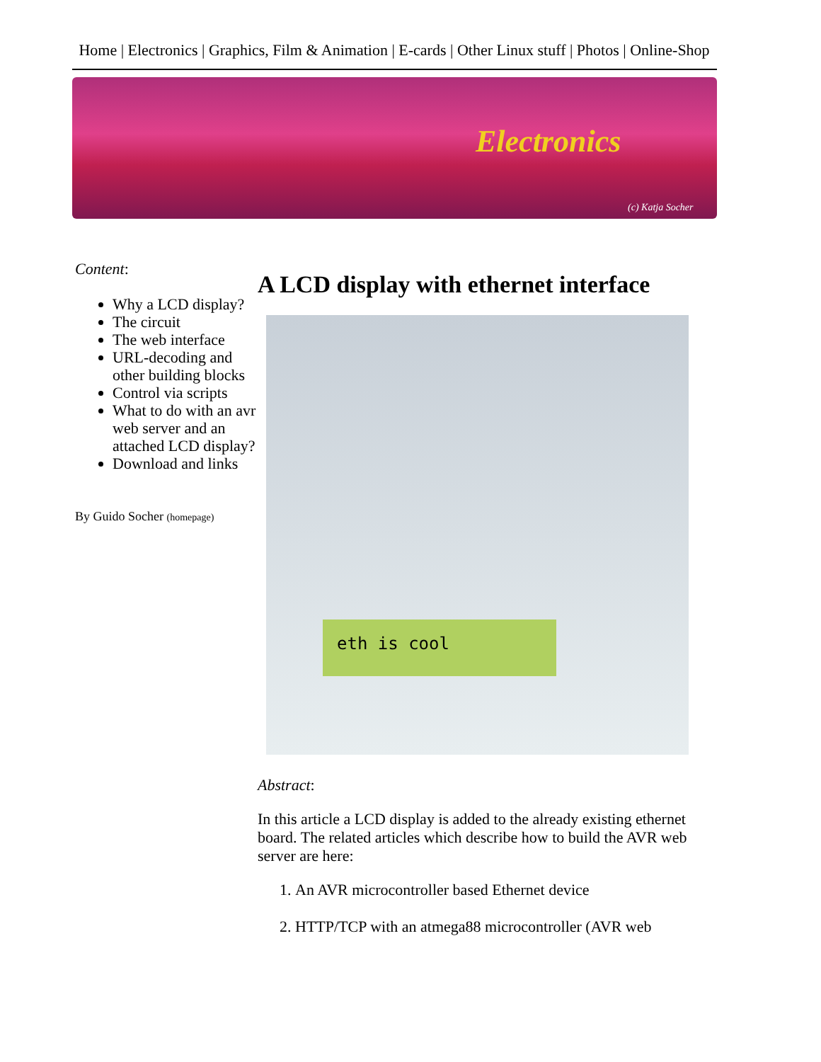Home | Electronics | Graphics, Film & Animation | E-cards | Other Linux stuff | Photos | Online-Shop
Electronics
(c) Katja Socher
Content:
Why a LCD display?
The circuit
The web interface
URL-decoding and other building blocks
Control via scripts
What to do with an avr web server and an attached LCD display?
Download and links
By Guido Socher (homepage)
A LCD display with ethernet interface
eth is cool
Abstract:
In this article a LCD display is added to the already existing ethernet board. The related articles which describe how to build the AVR web server are here:
1. An AVR microcontroller based Ethernet device
2. HTTP/TCP with an atmega88 microcontroller (AVR web